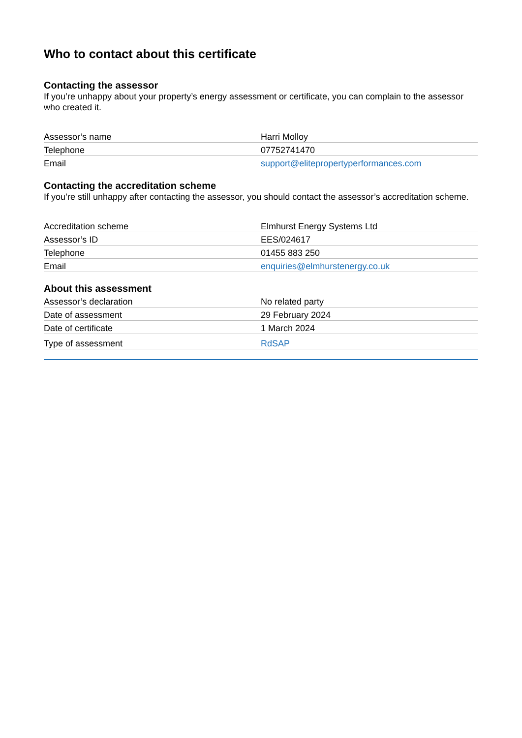Who to contact about this certificate
Contacting the assessor
If you’re unhappy about your property’s energy assessment or certificate, you can complain to the assessor who created it.
| Assessor’s name | Harri Molloy |
| Telephone | 07752741470 |
| Email | support@elitepropertyperformances.com |
Contacting the accreditation scheme
If you’re still unhappy after contacting the assessor, you should contact the assessor’s accreditation scheme.
| Accreditation scheme | Elmhurst Energy Systems Ltd |
| Assessor’s ID | EES/024617 |
| Telephone | 01455 883 250 |
| Email | enquiries@elmhurstenergy.co.uk |
About this assessment
| Assessor’s declaration | No related party |
| Date of assessment | 29 February 2024 |
| Date of certificate | 1 March 2024 |
| Type of assessment | RdSAP |